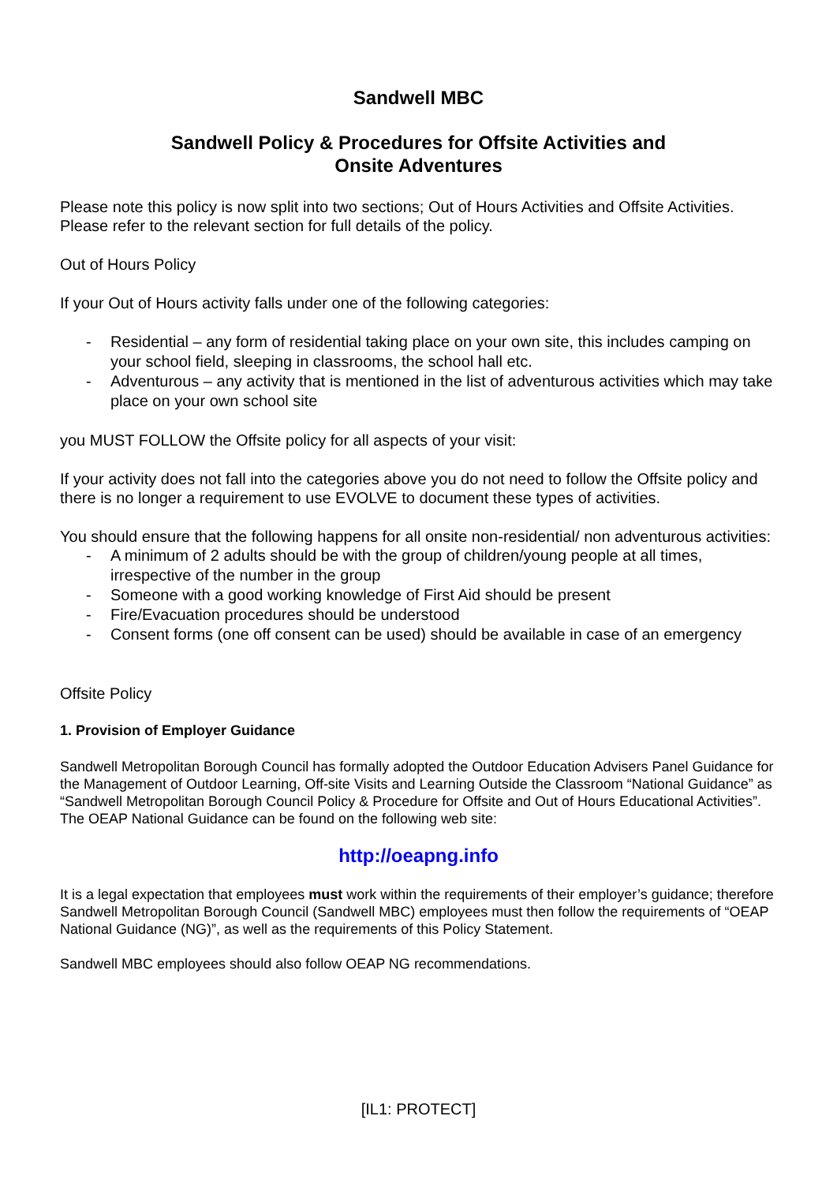Sandwell MBC
Sandwell Policy & Procedures for Offsite Activities and
Onsite Adventures
Please note this policy is now split into two sections; Out of Hours Activities and Offsite Activities. Please refer to the relevant section for full details of the policy.
Out of Hours Policy
If your Out of Hours activity falls under one of the following categories:
- Residential – any form of residential taking place on your own site, this includes camping on your school field, sleeping in classrooms, the school hall etc.
- Adventurous – any activity that is mentioned in the list of adventurous activities which may take place on your own school site
you MUST FOLLOW the Offsite policy for all aspects of your visit:
If your activity does not fall into the categories above you do not need to follow the Offsite policy and there is no longer a requirement to use EVOLVE to document these types of activities.
You should ensure that the following happens for all onsite non-residential/ non adventurous activities:
- A minimum of 2 adults should be with the group of children/young people at all times, irrespective of the number in the group
- Someone with a good working knowledge of First Aid should be present
- Fire/Evacuation procedures should be understood
- Consent forms (one off consent can be used) should be available in case of an emergency
Offsite Policy
1. Provision of Employer Guidance
Sandwell Metropolitan Borough Council has formally adopted the Outdoor Education Advisers Panel Guidance for the Management of Outdoor Learning, Off-site Visits and Learning Outside the Classroom “National Guidance” as “Sandwell Metropolitan Borough Council Policy & Procedure for Offsite and Out of Hours Educational Activities”. The OEAP National Guidance can be found on the following web site:
http://oeapng.info
It is a legal expectation that employees must work within the requirements of their employer’s guidance; therefore Sandwell Metropolitan Borough Council (Sandwell MBC) employees must then follow the requirements of “OEAP National Guidance (NG)”, as well as the requirements of this Policy Statement.
Sandwell MBC employees should also follow OEAP NG recommendations.
[IL1: PROTECT]